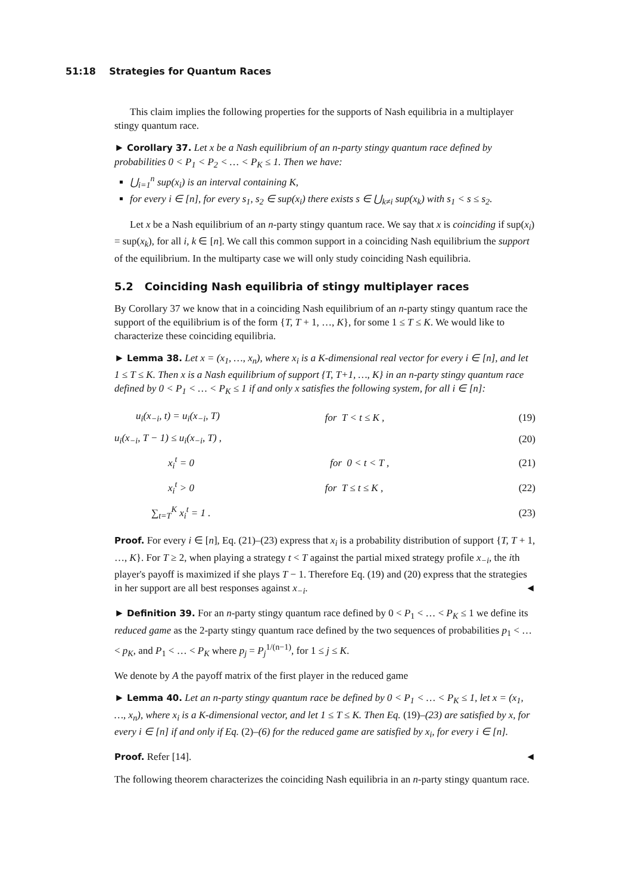51:18 Strategies for Quantum Races
This claim implies the following properties for the supports of Nash equilibria in a multiplayer stingy quantum race.
► Corollary 37. Let x be a Nash equilibrium of an n-party stingy quantum race defined by probabilities 0 < P<sub>1</sub> < P<sub>2</sub> < … < P<sub>K</sub> ≤ 1. Then we have:
⋃<sub>i=1</sub><sup>n</sup> sup(x<sub>i</sub>) is an interval containing K,
for every i ∈ [n], for every s<sub>1</sub>, s<sub>2</sub> ∈ sup(x<sub>i</sub>) there exists s ∈ ⋃<sub>k≠i</sub> sup(x<sub>k</sub>) with s<sub>1</sub> < s ≤ s<sub>2</sub>.
Let x be a Nash equilibrium of an n-party stingy quantum race. We say that x is coinciding if sup(x<sub>i</sub>) = sup(x<sub>k</sub>), for all i, k ∈ [n]. We call this common support in a coinciding Nash equilibrium the support of the equilibrium. In the multiparty case we will only study coinciding Nash equilibria.
5.2 Coinciding Nash equilibria of stingy multiplayer races
By Corollary 37 we know that in a coinciding Nash equilibrium of an n-party stingy quantum race the support of the equilibrium is of the form {T, T + 1, …, K}, for some 1 ≤ T ≤ K. We would like to characterize these coinciding equilibria.
► Lemma 38. Let x = (x<sub>1</sub>, …, x<sub>n</sub>), where x<sub>i</sub> is a K-dimensional real vector for every i ∈ [n], and let 1 ≤ T ≤ K. Then x is a Nash equilibrium of support {T, T+1, …, K} in an n-party stingy quantum race defined by 0 < P<sub>1</sub> < … < P<sub>K</sub> ≤ 1 if and only x satisfies the following system, for all i ∈ [n]:
| u<sub>i</sub>(x<sub>−i</sub>, t) = u<sub>i</sub>(x<sub>−i</sub>, T) | for T < t ≤ K , | (19) |
| u<sub>i</sub>(x<sub>−i</sub>, T − 1) ≤ u<sub>i</sub>(x<sub>−i</sub>, T) , | | (20) |
| x<sub>i</sub><sup>t</sup> = 0 | for 0 < t < T , | (21) |
| x<sub>i</sub><sup>t</sup> > 0 | for T ≤ t ≤ K , | (22) |
| ∑<sub>t=T</sub><sup>K</sup> x<sub>i</sub><sup>t</sup> = 1 . | | (23) |
Proof. For every i ∈ [n], Eq. (21)–(23) express that x<sub>i</sub> is a probability distribution of support {T, T + 1, …, K}. For T ≥ 2, when playing a strategy t < T against the partial mixed strategy profile x<sub>−i</sub>, the ith player's payoff is maximized if she plays T − 1. Therefore Eq. (19) and (20) express that the strategies in her support are all best responses against x<sub>−i</sub>. ◄
► Definition 39. For an n-party stingy quantum race defined by 0 < P<sub>1</sub> < … < P<sub>K</sub> ≤ 1 we define its reduced game as the 2-party stingy quantum race defined by the two sequences of probabilities p<sub>1</sub> < … < p<sub>K</sub>, and P<sub>1</sub> < … < P<sub>K</sub> where p<sub>j</sub> = P<sub>j</sub><sup>1/(n−1)</sup>, for 1 ≤ j ≤ K.
We denote by A the payoff matrix of the first player in the reduced game
► Lemma 40. Let an n-party stingy quantum race be defined by 0 < P<sub>1</sub> < … < P<sub>K</sub> ≤ 1, let x = (x<sub>1</sub>, …, x<sub>n</sub>), where x<sub>i</sub> is a K-dimensional vector, and let 1 ≤ T ≤ K. Then Eq. (19)–(23) are satisfied by x, for every i ∈ [n] if and only if Eq. (2)–(6) for the reduced game are satisfied by x<sub>i</sub>, for every i ∈ [n].
Proof. Refer [14]. ◄
The following theorem characterizes the coinciding Nash equilibria in an n-party stingy quantum race.